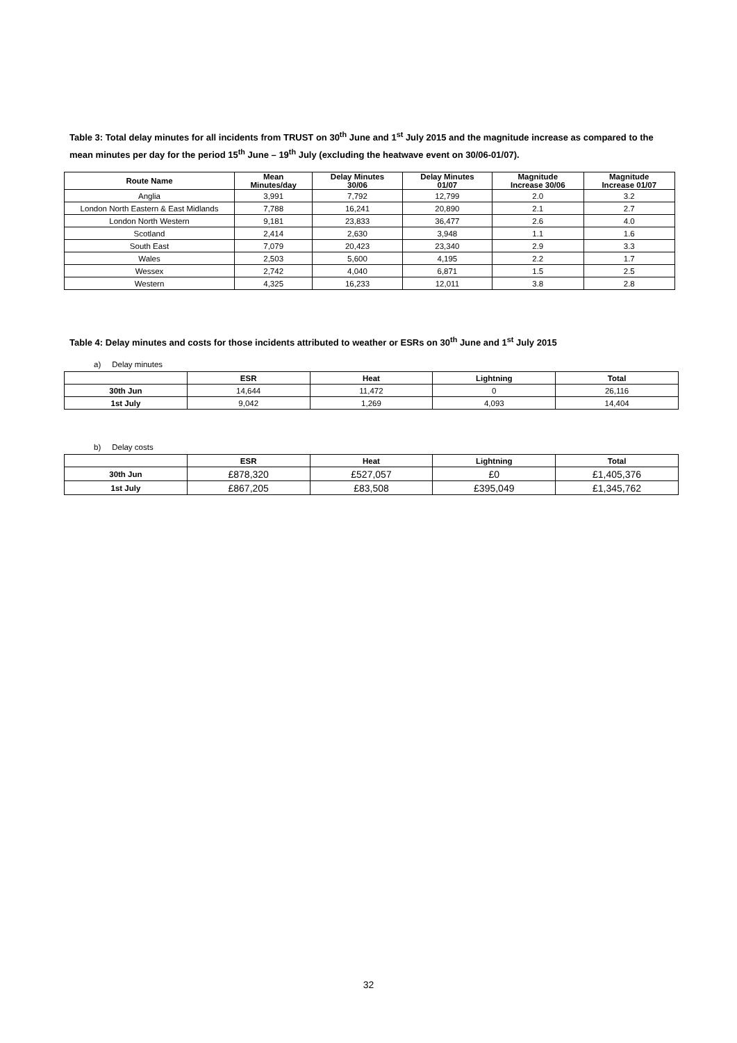Table 3: Total delay minutes for all incidents from TRUST on 30<sup>th</sup> June and 1<sup>st</sup> July 2015 and the magnitude increase as compared to the mean minutes per day for the period 15<sup>th</sup> June – 19<sup>th</sup> July (excluding the heatwave event on 30/06-01/07).
| Route Name | Mean Minutes/day | Delay Minutes 30/06 | Delay Minutes 01/07 | Magnitude Increase 30/06 | Magnitude Increase 01/07 |
| --- | --- | --- | --- | --- | --- |
| Anglia | 3,991 | 7,792 | 12,799 | 2.0 | 3.2 |
| London North Eastern & East Midlands | 7,788 | 16,241 | 20,890 | 2.1 | 2.7 |
| London North Western | 9,181 | 23,833 | 36,477 | 2.6 | 4.0 |
| Scotland | 2,414 | 2,630 | 3,948 | 1.1 | 1.6 |
| South East | 7,079 | 20,423 | 23,340 | 2.9 | 3.3 |
| Wales | 2,503 | 5,600 | 4,195 | 2.2 | 1.7 |
| Wessex | 2,742 | 4,040 | 6,871 | 1.5 | 2.5 |
| Western | 4,325 | 16,233 | 12,011 | 3.8 | 2.8 |
Table 4: Delay minutes and costs for those incidents attributed to weather or ESRs on 30<sup>th</sup> June and 1<sup>st</sup> July 2015
a) Delay minutes
| | ESR | Heat | Lightning | Total |
| --- | --- | --- | --- | --- |
| 30th Jun | 14,644 | 11,472 | 0 | 26,116 |
| 1st July | 9,042 | 1,269 | 4,093 | 14,404 |
b) Delay costs
| | ESR | Heat | Lightning | Total |
| --- | --- | --- | --- | --- |
| 30th Jun | £878,320 | £527,057 | £0 | £1,405,376 |
| 1st July | £867,205 | £83,508 | £395,049 | £1,345,762 |
32